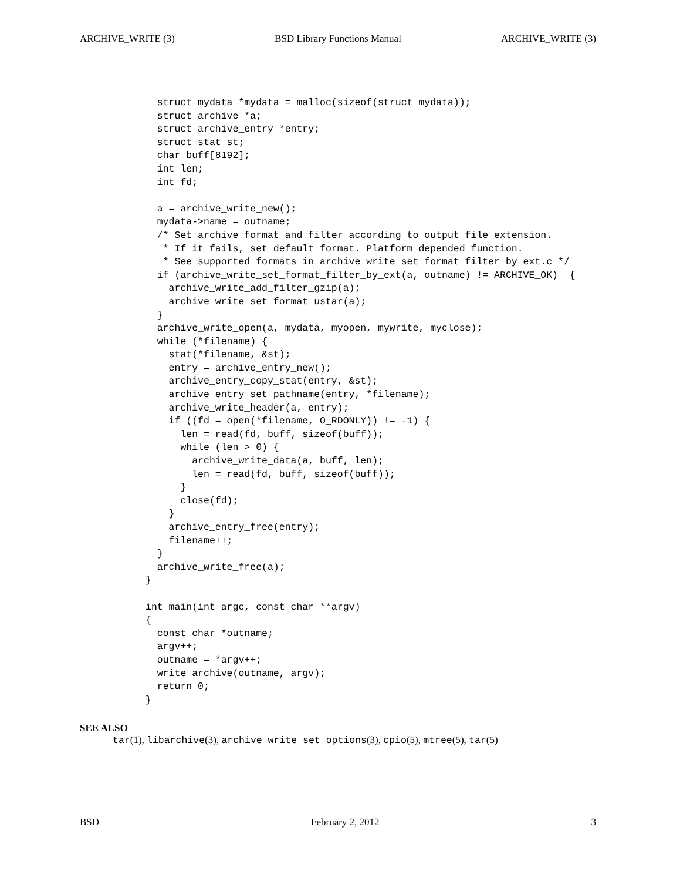ARCHIVE_WRITE (3) BSD Library Functions Manual ARCHIVE_WRITE (3)
  struct mydata *mydata = malloc(sizeof(struct mydata));
  struct archive *a;
  struct archive_entry *entry;
  struct stat st;
  char buff[8192];
  int len;
  int fd;

  a = archive_write_new();
  mydata->name = outname;
  /* Set archive format and filter according to output file extension.
   * If it fails, set default format. Platform depended function.
   * See supported formats in archive_write_set_format_filter_by_ext.c */
  if (archive_write_set_format_filter_by_ext(a, outname) != ARCHIVE_OK)  {
    archive_write_add_filter_gzip(a);
    archive_write_set_format_ustar(a);
  }
  archive_write_open(a, mydata, myopen, mywrite, myclose);
  while (*filename) {
    stat(*filename, &st);
    entry = archive_entry_new();
    archive_entry_copy_stat(entry, &st);
    archive_entry_set_pathname(entry, *filename);
    archive_write_header(a, entry);
    if ((fd = open(*filename, O_RDONLY)) != -1) {
      len = read(fd, buff, sizeof(buff));
      while (len > 0) {
        archive_write_data(a, buff, len);
        len = read(fd, buff, sizeof(buff));
      }
      close(fd);
    }
    archive_entry_free(entry);
    filename++;
  }
  archive_write_free(a);
}

int main(int argc, const char **argv)
{
  const char *outname;
  argv++;
  outname = *argv++;
  write_archive(outname, argv);
  return 0;
}
SEE ALSO
tar(1), libarchive(3), archive_write_set_options(3), cpio(5), mtree(5), tar(5)
BSD February 2, 2012 3